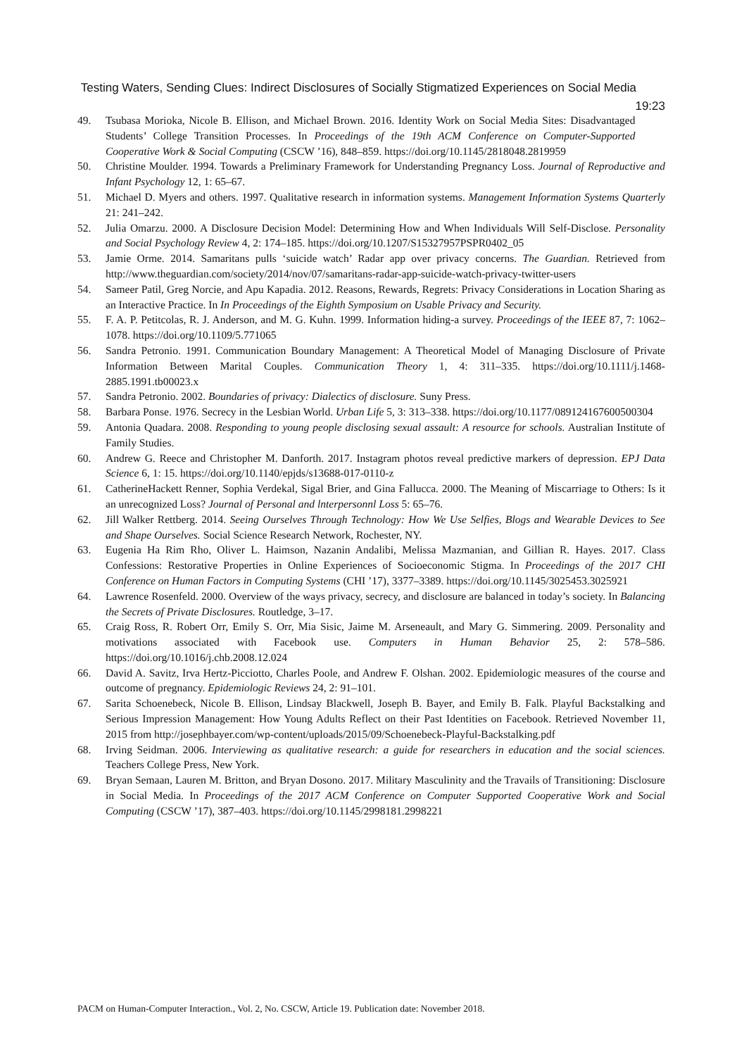Testing Waters, Sending Clues: Indirect Disclosures of Socially Stigmatized Experiences on Social Media 19:23
49. Tsubasa Morioka, Nicole B. Ellison, and Michael Brown. 2016. Identity Work on Social Media Sites: Disadvantaged Students’ College Transition Processes. In Proceedings of the 19th ACM Conference on Computer-Supported Cooperative Work & Social Computing (CSCW ’16), 848–859. https://doi.org/10.1145/2818048.2819959
50. Christine Moulder. 1994. Towards a Preliminary Framework for Understanding Pregnancy Loss. Journal of Reproductive and Infant Psychology 12, 1: 65–67.
51. Michael D. Myers and others. 1997. Qualitative research in information systems. Management Information Systems Quarterly 21: 241–242.
52. Julia Omarzu. 2000. A Disclosure Decision Model: Determining How and When Individuals Will Self-Disclose. Personality and Social Psychology Review 4, 2: 174–185. https://doi.org/10.1207/S15327957PSPR0402_05
53. Jamie Orme. 2014. Samaritans pulls ‘suicide watch’ Radar app over privacy concerns. The Guardian. Retrieved from http://www.theguardian.com/society/2014/nov/07/samaritans-radar-app-suicide-watch-privacy-twitter-users
54. Sameer Patil, Greg Norcie, and Apu Kapadia. 2012. Reasons, Rewards, Regrets: Privacy Considerations in Location Sharing as an Interactive Practice. In In Proceedings of the Eighth Symposium on Usable Privacy and Security.
55. F. A. P. Petitcolas, R. J. Anderson, and M. G. Kuhn. 1999. Information hiding-a survey. Proceedings of the IEEE 87, 7: 1062–1078. https://doi.org/10.1109/5.771065
56. Sandra Petronio. 1991. Communication Boundary Management: A Theoretical Model of Managing Disclosure of Private Information Between Marital Couples. Communication Theory 1, 4: 311–335. https://doi.org/10.1111/j.1468-2885.1991.tb00023.x
57. Sandra Petronio. 2002. Boundaries of privacy: Dialectics of disclosure. Suny Press.
58. Barbara Ponse. 1976. Secrecy in the Lesbian World. Urban Life 5, 3: 313–338. https://doi.org/10.1177/089124167600500304
59. Antonia Quadara. 2008. Responding to young people disclosing sexual assault: A resource for schools. Australian Institute of Family Studies.
60. Andrew G. Reece and Christopher M. Danforth. 2017. Instagram photos reveal predictive markers of depression. EPJ Data Science 6, 1: 15. https://doi.org/10.1140/epjds/s13688-017-0110-z
61. CatherineHackett Renner, Sophia Verdekal, Sigal Brier, and Gina Fallucca. 2000. The Meaning of Miscarriage to Others: Is it an unrecognized Loss? Journal of Personal and lnterpersonnl Loss 5: 65–76.
62. Jill Walker Rettberg. 2014. Seeing Ourselves Through Technology: How We Use Selfies, Blogs and Wearable Devices to See and Shape Ourselves. Social Science Research Network, Rochester, NY.
63. Eugenia Ha Rim Rho, Oliver L. Haimson, Nazanin Andalibi, Melissa Mazmanian, and Gillian R. Hayes. 2017. Class Confessions: Restorative Properties in Online Experiences of Socioeconomic Stigma. In Proceedings of the 2017 CHI Conference on Human Factors in Computing Systems (CHI ’17), 3377–3389. https://doi.org/10.1145/3025453.3025921
64. Lawrence Rosenfeld. 2000. Overview of the ways privacy, secrecy, and disclosure are balanced in today’s society. In Balancing the Secrets of Private Disclosures. Routledge, 3–17.
65. Craig Ross, R. Robert Orr, Emily S. Orr, Mia Sisic, Jaime M. Arseneault, and Mary G. Simmering. 2009. Personality and motivations associated with Facebook use. Computers in Human Behavior 25, 2: 578–586. https://doi.org/10.1016/j.chb.2008.12.024
66. David A. Savitz, Irva Hertz-Picciotto, Charles Poole, and Andrew F. Olshan. 2002. Epidemiologic measures of the course and outcome of pregnancy. Epidemiologic Reviews 24, 2: 91–101.
67. Sarita Schoenebeck, Nicole B. Ellison, Lindsay Blackwell, Joseph B. Bayer, and Emily B. Falk. Playful Backstalking and Serious Impression Management: How Young Adults Reflect on their Past Identities on Facebook. Retrieved November 11, 2015 from http://josephbayer.com/wp-content/uploads/2015/09/Schoenebeck-Playful-Backstalking.pdf
68. Irving Seidman. 2006. Interviewing as qualitative research: a guide for researchers in education and the social sciences. Teachers College Press, New York.
69. Bryan Semaan, Lauren M. Britton, and Bryan Dosono. 2017. Military Masculinity and the Travails of Transitioning: Disclosure in Social Media. In Proceedings of the 2017 ACM Conference on Computer Supported Cooperative Work and Social Computing (CSCW ’17), 387–403. https://doi.org/10.1145/2998181.2998221
PACM on Human-Computer Interaction., Vol. 2, No. CSCW, Article 19. Publication date: November 2018.